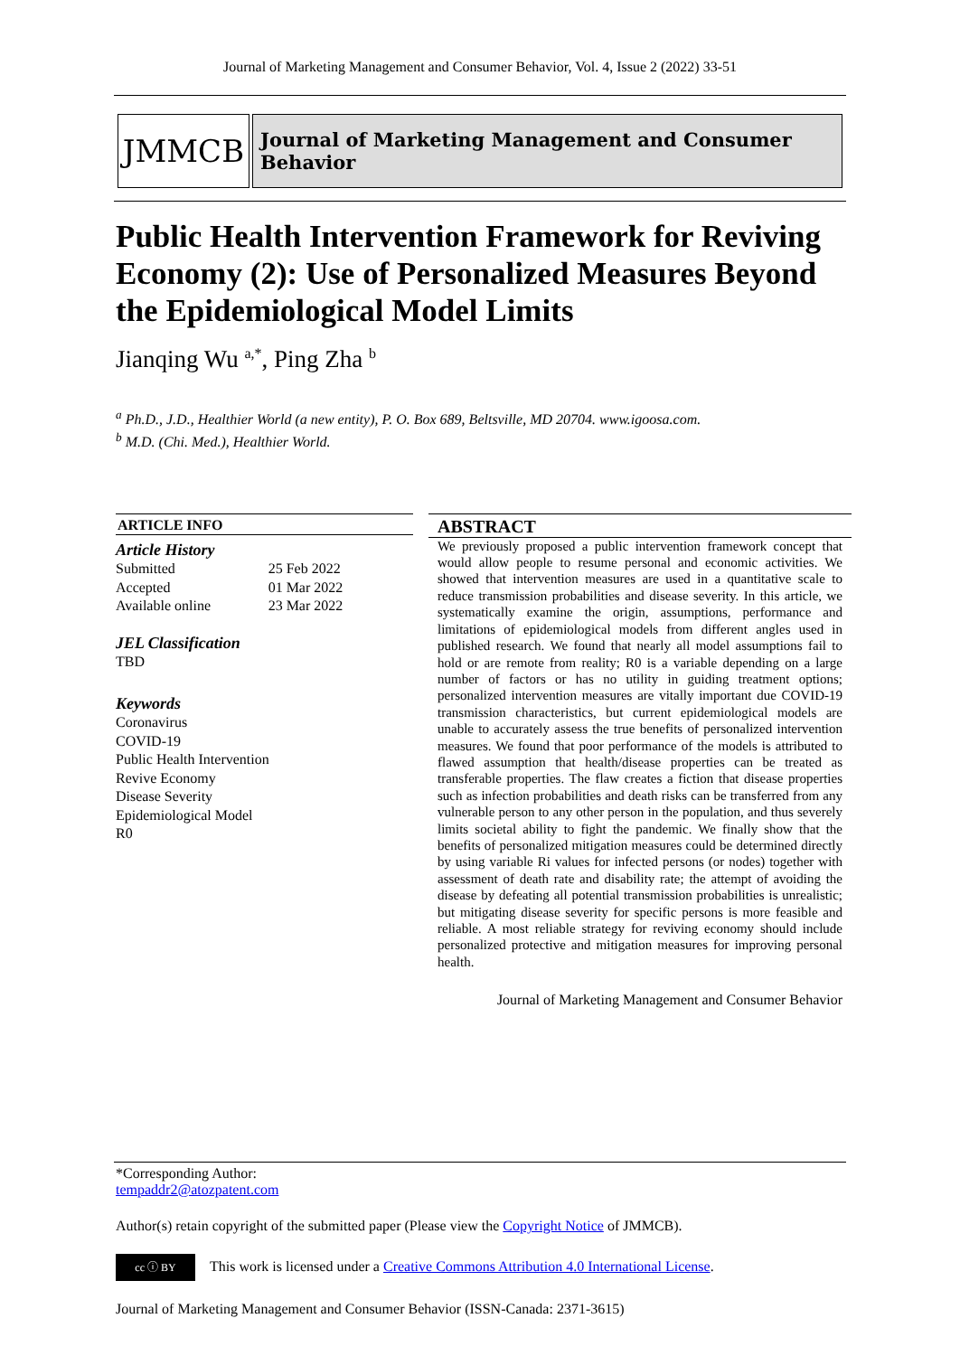Journal of Marketing Management and Consumer Behavior, Vol. 4, Issue 2 (2022) 33-51
JMMCB
Journal of Marketing Management and Consumer Behavior
Public Health Intervention Framework for Reviving Economy (2): Use of Personalized Measures Beyond the Epidemiological Model Limits
Jianqing Wu <sup>a,*</sup>, Ping Zha <sup>b</sup>
<sup>a</sup> Ph.D., J.D., Healthier World (a new entity), P. O. Box 689, Beltsville, MD 20704. www.igoosa.com.
<sup>b</sup> M.D. (Chi. Med.), Healthier World.
ARTICLE INFO
Article History
| Submitted | 25 Feb 2022 |
| Accepted | 01 Mar 2022 |
| Available online | 23 Mar 2022 |
JEL Classification
TBD
Keywords
Coronavirus
COVID-19
Public Health Intervention
Revive Economy
Disease Severity
Epidemiological Model
R0
ABSTRACT
We previously proposed a public intervention framework concept that would allow people to resume personal and economic activities. We showed that intervention measures are used in a quantitative scale to reduce transmission probabilities and disease severity. In this article, we systematically examine the origin, assumptions, performance and limitations of epidemiological models from different angles used in published research. We found that nearly all model assumptions fail to hold or are remote from reality; R0 is a variable depending on a large number of factors or has no utility in guiding treatment options; personalized intervention measures are vitally important due COVID-19 transmission characteristics, but current epidemiological models are unable to accurately assess the true benefits of personalized intervention measures. We found that poor performance of the models is attributed to flawed assumption that health/disease properties can be treated as transferable properties. The flaw creates a fiction that disease properties such as infection probabilities and death risks can be transferred from any vulnerable person to any other person in the population, and thus severely limits societal ability to fight the pandemic. We finally show that the benefits of personalized mitigation measures could be determined directly by using variable Ri values for infected persons (or nodes) together with assessment of death rate and disability rate; the attempt of avoiding the disease by defeating all potential transmission probabilities is unrealistic; but mitigating disease severity for specific persons is more feasible and reliable. A most reliable strategy for reviving economy should include personalized protective and mitigation measures for improving personal health.
Journal of Marketing Management and Consumer Behavior
*Corresponding Author:
tempaddr2@atozpatent.com
Author(s) retain copyright of the submitted paper (Please view the Copyright Notice of JMMCB).
cc ⓘ BY This work is licensed under a Creative Commons Attribution 4.0 International License.
Journal of Marketing Management and Consumer Behavior (ISSN-Canada: 2371-3615)